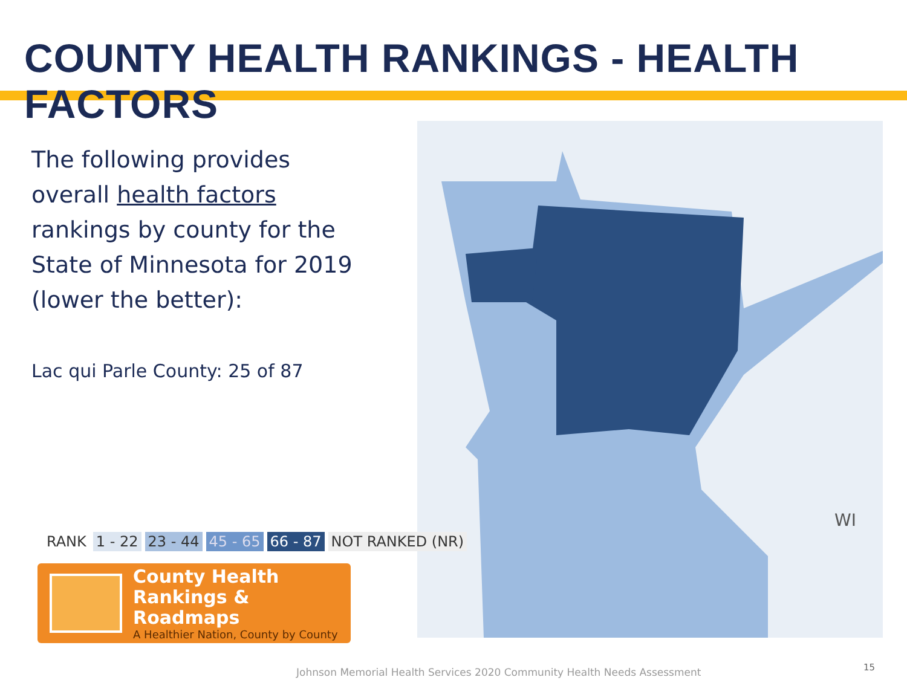COUNTY HEALTH RANKINGS - HEALTH FACTORS
The following provides overall health factors rankings by county for the State of Minnesota for 2019 (lower the better):
Lac qui Parle County: 25 of 87
WI
RANK 1 - 22 23 - 44 45 - 65 66 - 87 NOT RANKED (NR)
County Health
Rankings & Roadmaps
A Healthier Nation, County by County
Johnson Memorial Health Services 2020 Community Health Needs Assessment
15